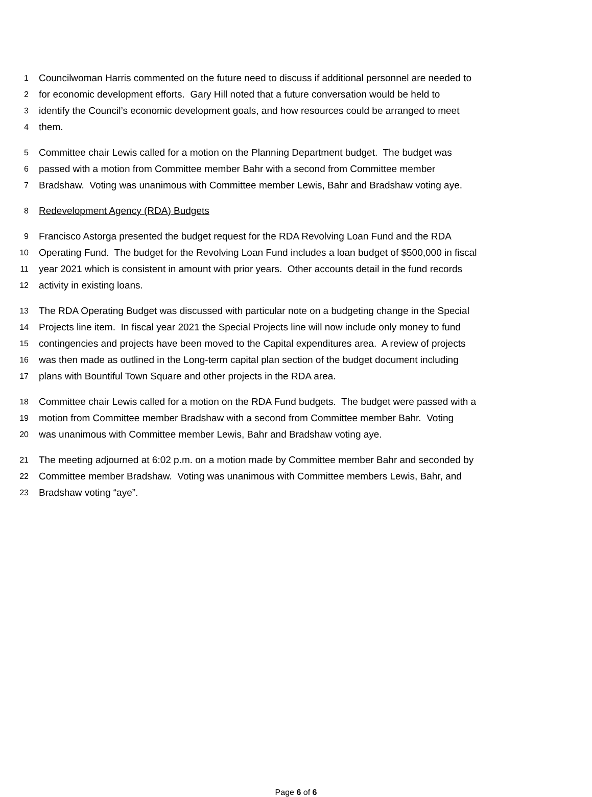1 Councilwoman Harris commented on the future need to discuss if additional personnel are needed to
2 for economic development efforts. Gary Hill noted that a future conversation would be held to
3 identify the Council’s economic development goals, and how resources could be arranged to meet
4 them.
5 Committee chair Lewis called for a motion on the Planning Department budget. The budget was
6 passed with a motion from Committee member Bahr with a second from Committee member
7 Bradshaw. Voting was unanimous with Committee member Lewis, Bahr and Bradshaw voting aye.
8 Redevelopment Agency (RDA) Budgets
9 Francisco Astorga presented the budget request for the RDA Revolving Loan Fund and the RDA
10 Operating Fund. The budget for the Revolving Loan Fund includes a loan budget of $500,000 in fiscal
11 year 2021 which is consistent in amount with prior years. Other accounts detail in the fund records
12 activity in existing loans.
13 The RDA Operating Budget was discussed with particular note on a budgeting change in the Special
14 Projects line item. In fiscal year 2021 the Special Projects line will now include only money to fund
15 contingencies and projects have been moved to the Capital expenditures area. A review of projects
16 was then made as outlined in the Long-term capital plan section of the budget document including
17 plans with Bountiful Town Square and other projects in the RDA area.
18 Committee chair Lewis called for a motion on the RDA Fund budgets. The budget were passed with a
19 motion from Committee member Bradshaw with a second from Committee member Bahr. Voting
20 was unanimous with Committee member Lewis, Bahr and Bradshaw voting aye.
21 The meeting adjourned at 6:02 p.m. on a motion made by Committee member Bahr and seconded by
22 Committee member Bradshaw. Voting was unanimous with Committee members Lewis, Bahr, and
23 Bradshaw voting “aye”.
Page 6 of 6